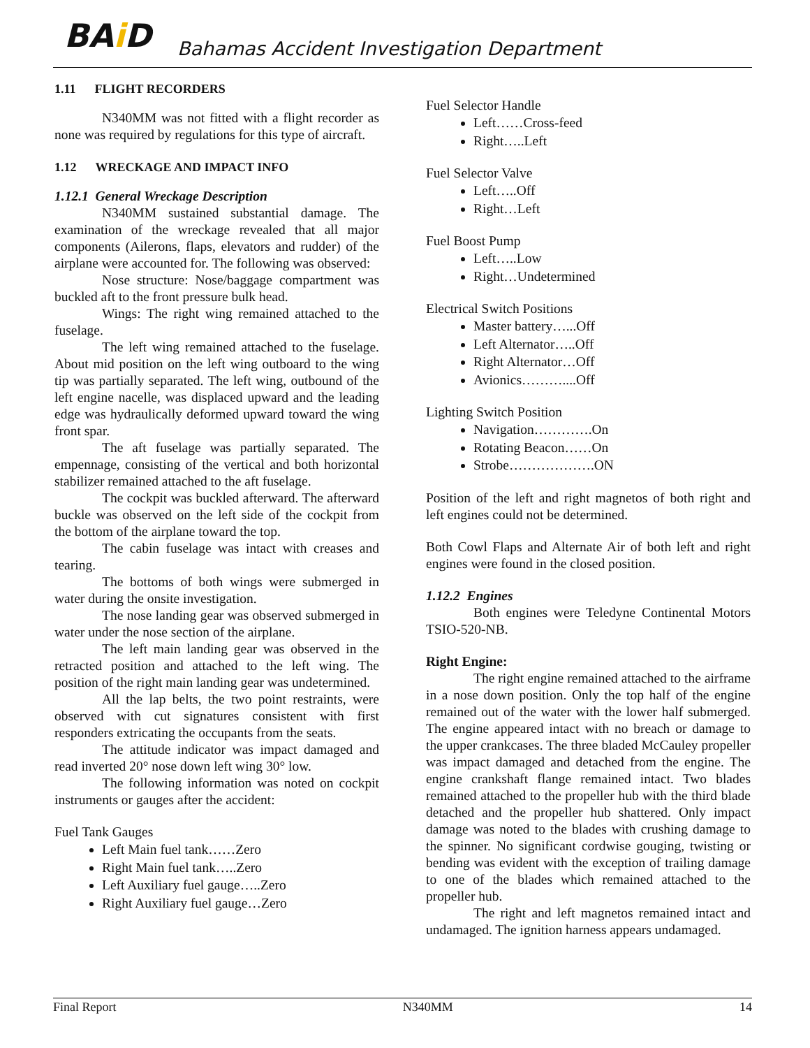BAi D
Bahamas Accident Investigation Department
1.11 FLIGHT RECORDERS
N340MM was not fitted with a flight recorder as none was required by regulations for this type of aircraft.
1.12 WRECKAGE AND IMPACT INFO
1.12.1 General Wreckage Description
N340MM sustained substantial damage. The examination of the wreckage revealed that all major components (Ailerons, flaps, elevators and rudder) of the airplane were accounted for. The following was observed:
Nose structure: Nose/baggage compartment was buckled aft to the front pressure bulk head.
Wings: The right wing remained attached to the fuselage.
The left wing remained attached to the fuselage. About mid position on the left wing outboard to the wing tip was partially separated. The left wing, outbound of the left engine nacelle, was displaced upward and the leading edge was hydraulically deformed upward toward the wing front spar.
The aft fuselage was partially separated. The empennage, consisting of the vertical and both horizontal stabilizer remained attached to the aft fuselage.
The cockpit was buckled afterward. The afterward buckle was observed on the left side of the cockpit from the bottom of the airplane toward the top.
The cabin fuselage was intact with creases and tearing.
The bottoms of both wings were submerged in water during the onsite investigation.
The nose landing gear was observed submerged in water under the nose section of the airplane.
The left main landing gear was observed in the retracted position and attached to the left wing. The position of the right main landing gear was undetermined.
All the lap belts, the two point restraints, were observed with cut signatures consistent with first responders extricating the occupants from the seats.
The attitude indicator was impact damaged and read inverted 20° nose down left wing 30° low.
The following information was noted on cockpit instruments or gauges after the accident:
Fuel Tank Gauges
Left Main fuel tank……Zero
Right Main fuel tank…..Zero
Left Auxiliary fuel gauge…..Zero
Right Auxiliary fuel gauge…Zero
Fuel Selector Handle
Left……Cross-feed
Right…..Left
Fuel Selector Valve
Left…..Off
Right…Left
Fuel Boost Pump
Left…..Low
Right…Undetermined
Electrical Switch Positions
Master battery…...Off
Left Alternator…..Off
Right Alternator…Off
Avionics………....Off
Lighting Switch Position
Navigation………….On
Rotating Beacon……On
Strobe……………….ON
Position of the left and right magnetos of both right and left engines could not be determined.
Both Cowl Flaps and Alternate Air of both left and right engines were found in the closed position.
1.12.2 Engines
Both engines were Teledyne Continental Motors TSIO-520-NB.
Right Engine:
The right engine remained attached to the airframe in a nose down position. Only the top half of the engine remained out of the water with the lower half submerged. The engine appeared intact with no breach or damage to the upper crankcases. The three bladed McCauley propeller was impact damaged and detached from the engine. The engine crankshaft flange remained intact. Two blades remained attached to the propeller hub with the third blade detached and the propeller hub shattered. Only impact damage was noted to the blades with crushing damage to the spinner. No significant cordwise gouging, twisting or bending was evident with the exception of trailing damage to one of the blades which remained attached to the propeller hub.
The right and left magnetos remained intact and undamaged. The ignition harness appears undamaged.
Final Report N340MM 14